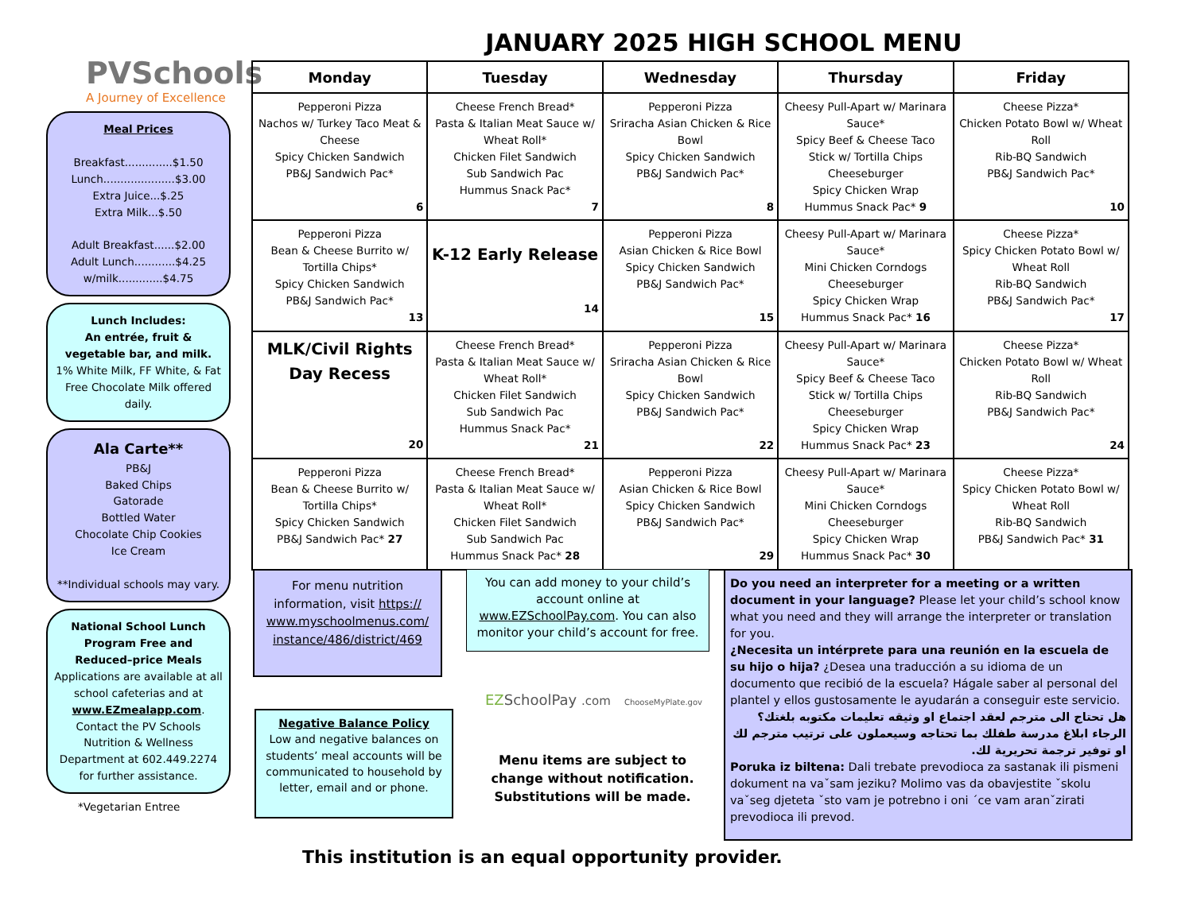PVSchools
A Journey of Excellence
Meal Prices
Breakfast..............$1.50
Lunch.....................$3.00
Extra Juice...$.25
Extra Milk...$.50
Adult Breakfast......$2.00
Adult Lunch............$4.25
w/milk.............$4.75
Lunch Includes:
An entrée, fruit & vegetable bar, and milk.
1% White Milk, FF White, & Fat Free Chocolate Milk offered daily.
Ala Carte**
PB&J
Baked Chips
Gatorade
Bottled Water
Chocolate Chip Cookies
Ice Cream
**Individual schools may vary.
National School Lunch Program Free and Reduced–price Meals
Applications are available at all school cafeterias and at www.EZmealapp.com. Contact the PV Schools Nutrition & Wellness Department at 602.449.2274 for further assistance.
*Vegetarian Entree
JANUARY 2025 HIGH SCHOOL MENU
| Monday | Tuesday | Wednesday | Thursday | Friday |
| --- | --- | --- | --- | --- |
| Pepperoni Pizza Nachos w/ Turkey Taco Meat & Cheese Spicy Chicken Sandwich PB&J Sandwich Pac* 6 | Cheese French Bread* Pasta & Italian Meat Sauce w/ Wheat Roll* Chicken Filet Sandwich Sub Sandwich Pac Hummus Snack Pac* 7 | Pepperoni Pizza Sriracha Asian Chicken & Rice Bowl Spicy Chicken Sandwich PB&J Sandwich Pac* 8 | Cheesy Pull-Apart w/ Marinara Sauce* Spicy Beef & Cheese Taco Stick w/ Tortilla Chips Cheeseburger Spicy Chicken Wrap Hummus Snack Pac* 9 | Cheese Pizza* Chicken Potato Bowl w/ Wheat Roll Rib-BQ Sandwich PB&J Sandwich Pac* 10 |
| Pepperoni Pizza Bean & Cheese Burrito w/ Tortilla Chips* Spicy Chicken Sandwich PB&J Sandwich Pac* 13 | K-12 Early Release 14 | Pepperoni Pizza Asian Chicken & Rice Bowl Spicy Chicken Sandwich PB&J Sandwich Pac* 15 | Cheesy Pull-Apart w/ Marinara Sauce* Mini Chicken Corndogs Cheeseburger Spicy Chicken Wrap Hummus Snack Pac* 16 | Cheese Pizza* Spicy Chicken Potato Bowl w/ Wheat Roll Rib-BQ Sandwich PB&J Sandwich Pac* 17 |
| MLK/Civil Rights Day Recess 20 | Cheese French Bread* Pasta & Italian Meat Sauce w/ Wheat Roll* Chicken Filet Sandwich Sub Sandwich Pac Hummus Snack Pac* 21 | Pepperoni Pizza Sriracha Asian Chicken & Rice Bowl Spicy Chicken Sandwich PB&J Sandwich Pac* 22 | Cheesy Pull-Apart w/ Marinara Sauce* Spicy Beef & Cheese Taco Stick w/ Tortilla Chips Cheeseburger Spicy Chicken Wrap Hummus Snack Pac* 23 | Cheese Pizza* Chicken Potato Bowl w/ Wheat Roll Rib-BQ Sandwich PB&J Sandwich Pac* 24 |
| Pepperoni Pizza Bean & Cheese Burrito w/ Tortilla Chips* Spicy Chicken Sandwich PB&J Sandwich Pac* 27 | Cheese French Bread* Pasta & Italian Meat Sauce w/ Wheat Roll* Chicken Filet Sandwich Sub Sandwich Pac Hummus Snack Pac* 28 | Pepperoni Pizza Asian Chicken & Rice Bowl Spicy Chicken Sandwich PB&J Sandwich Pac* 29 | Cheesy Pull-Apart w/ Marinara Sauce* Mini Chicken Corndogs Cheeseburger Spicy Chicken Wrap Hummus Snack Pac* 30 | Cheese Pizza* Spicy Chicken Potato Bowl w/ Wheat Roll Rib-BQ Sandwich PB&J Sandwich Pac* 31 |
For menu nutrition information, visit https:// www.myschoolmenus.com/ instance/486/district/469
You can add money to your child’s account online at www.EZSchoolPay.com. You can also monitor your child’s account for free.
Do you need an interpreter for a meeting or a written document in your language? Please let your child’s school know what you need and they will arrange the interpreter or translation for you.
¿Necesita un intérprete para una reunión en la escuela de su hijo o hija? ¿Desea una traducción a su idioma de un documento que recibió de la escuela? Hágale saber al personal del plantel y ellos gustosamente le ayudarán a conseguir este servicio.
هل تحتاج الى مترجم لعقد اجتماع او وثيقه تعليمات مكتوبه بلغتك؟
الرجاء ابلاغ مدرسة طفلك بما تحتاجه وسيعملون على ترتيب مترجم لك او توفير ترجمة تحريرية لك.
Poruka iz biltena: Dali trebate prevodioca za sastanak ili pismeni dokument na vaˇsam jeziku? Molimo vas da obavjestite ˇskolu vaˇseg djeteta ˇsto vam je potrebno i oni ´ce vam aranˇzirati prevodioca ili prevod.
Negative Balance Policy
Low and negative balances on students’ meal accounts will be communicated to household by letter, email and or phone.
EZSchoolPay .com ChooseMyPlate.gov
Menu items are subject to change without notification. Substitutions will be made.
This institution is an equal opportunity provider.